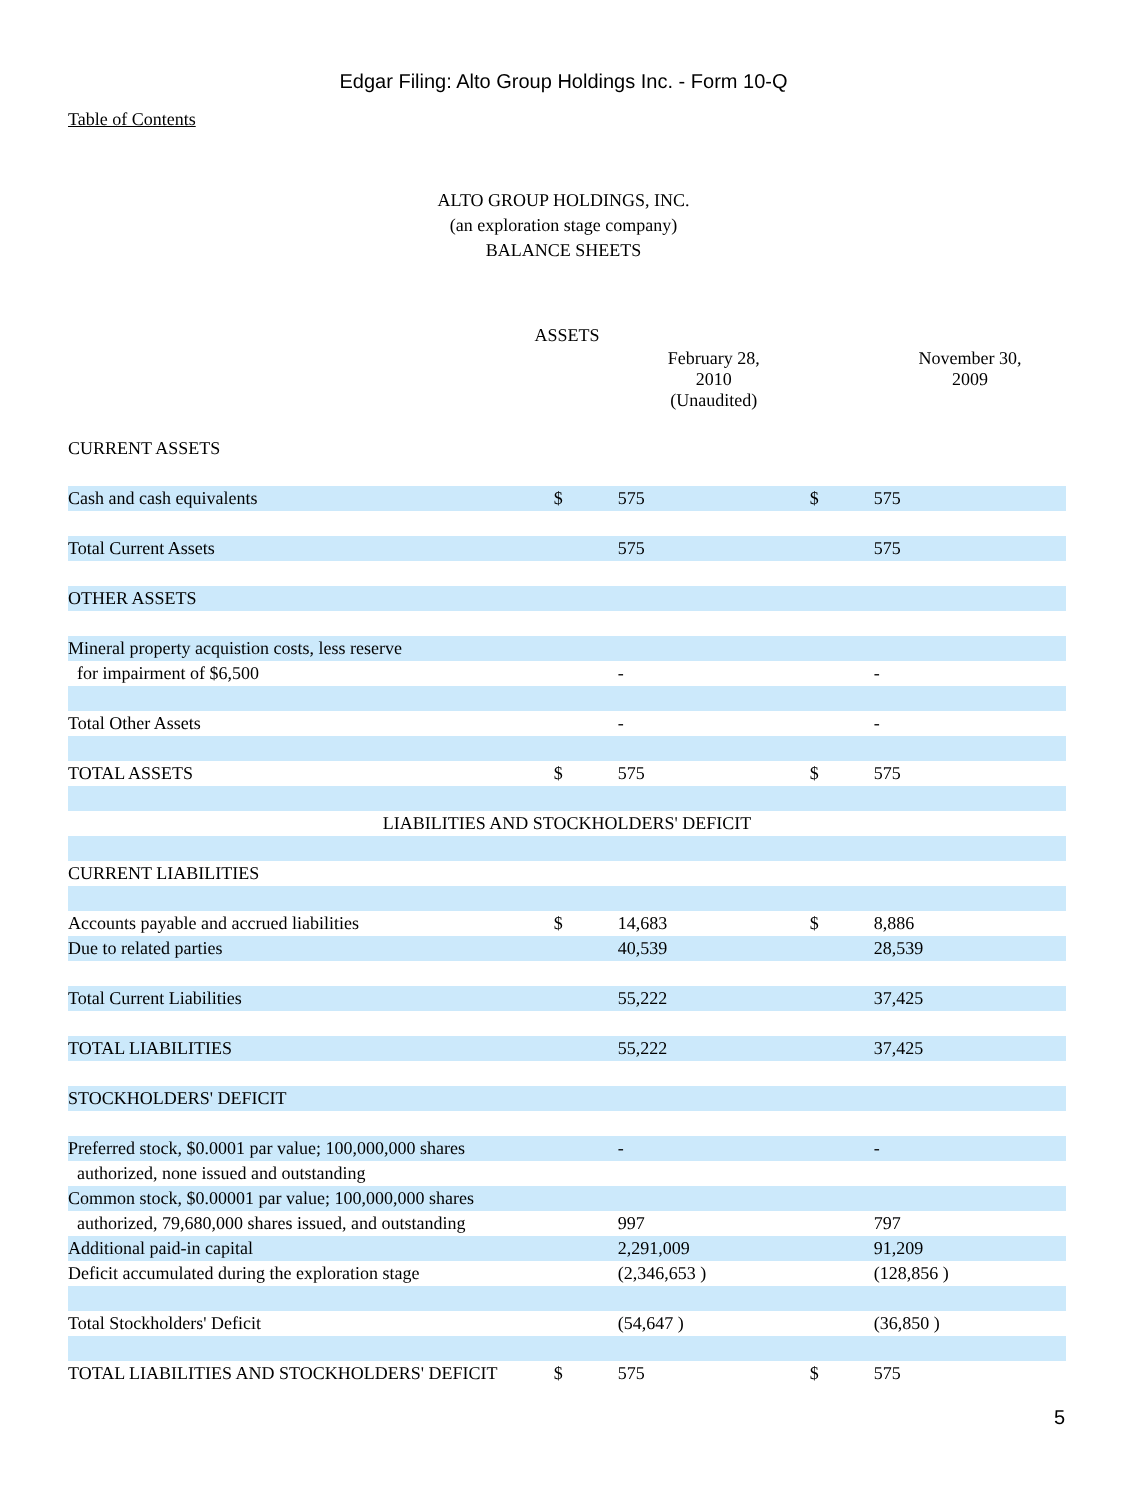Edgar Filing: Alto Group Holdings Inc. - Form 10-Q
Table of Contents
ALTO GROUP HOLDINGS, INC.
(an exploration stage company)
BALANCE SHEETS
| ASSETS | | | | |
| | | February 28, 2010 (Unaudited) | | November 30, 2009 |
| CURRENT ASSETS | | | | |
| Cash and cash equivalents | $ | 575 | $ | 575 |
| Total Current Assets | | 575 | | 575 |
| OTHER ASSETS | | | | |
| Mineral property acquistion costs, less reserve | | | | |
| for impairment of $6,500 | | - | | - |
| Total Other Assets | | - | | - |
| TOTAL ASSETS | $ | 575 | $ | 575 |
| LIABILITIES AND STOCKHOLDERS' DEFICIT | | | | |
| CURRENT LIABILITIES | | | | |
| Accounts payable and accrued liabilities | $ | 14,683 | $ | 8,886 |
| Due to related parties | | 40,539 | | 28,539 |
| Total Current Liabilities | | 55,222 | | 37,425 |
| TOTAL LIABILITIES | | 55,222 | | 37,425 |
| STOCKHOLDERS' DEFICIT | | | | |
| Preferred stock, $0.0001 par value; 100,000,000 shares | | - | | - |
| authorized, none issued and outstanding | | | | |
| Common stock, $0.00001 par value; 100,000,000 shares | | | | |
| authorized, 79,680,000 shares issued, and outstanding | | 997 | | 797 |
| Additional paid-in capital | | 2,291,009 | | 91,209 |
| Deficit accumulated during the exploration stage | | (2,346,653 ) | | (128,856 ) |
| Total Stockholders' Deficit | | (54,647 ) | | (36,850 ) |
| TOTAL LIABILITIES AND STOCKHOLDERS' DEFICIT | $ | 575 | $ | 575 |
5